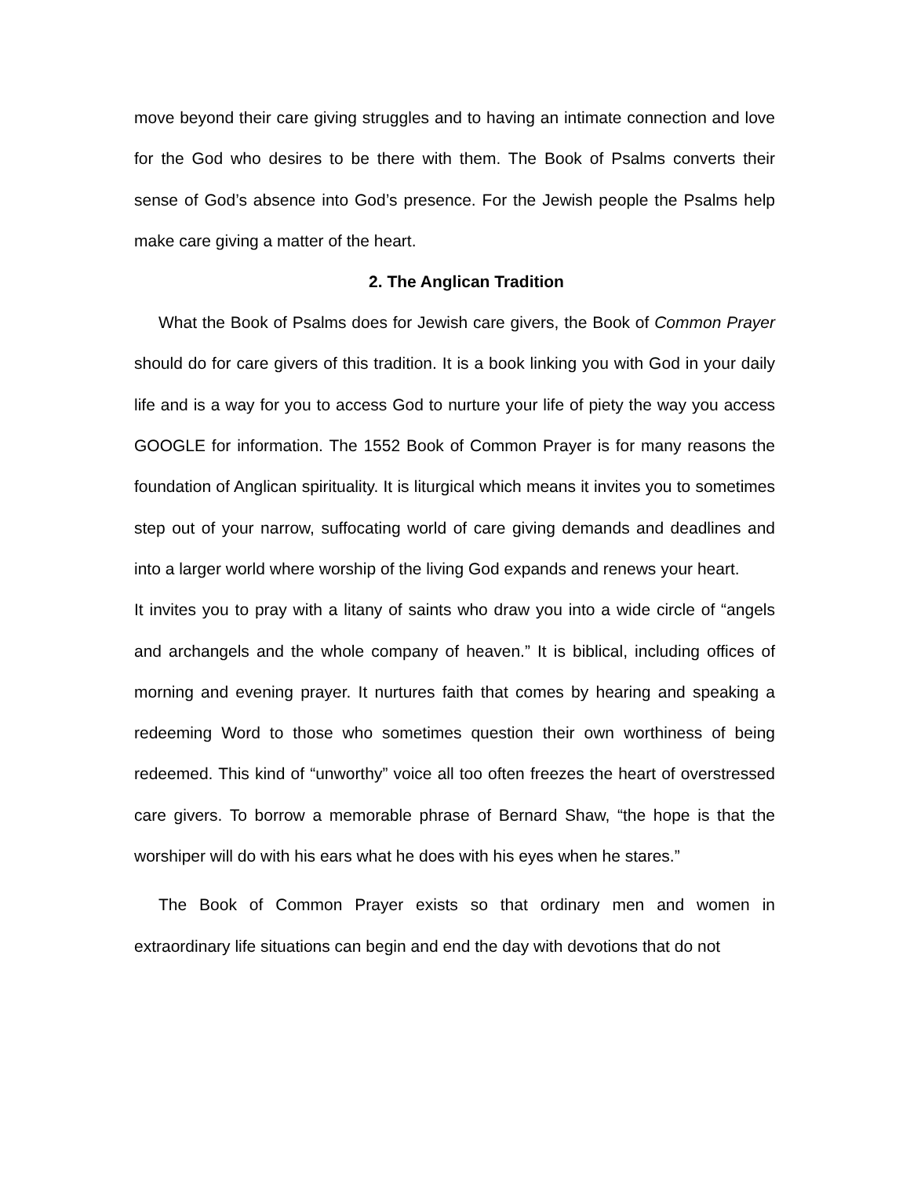move beyond their care giving struggles and to having an intimate connection and love for the God who desires to be there with them. The Book of Psalms converts their sense of God’s absence into God’s presence. For the Jewish people the Psalms help make care giving a matter of the heart.
2. The Anglican Tradition
What the Book of Psalms does for Jewish care givers, the Book of Common Prayer should do for care givers of this tradition. It is a book linking you with God in your daily life and is a way for you to access God to nurture your life of piety the way you access GOOGLE for information. The 1552 Book of Common Prayer is for many reasons the foundation of Anglican spirituality. It is liturgical which means it invites you to sometimes step out of your narrow, suffocating world of care giving demands and deadlines and into a larger world where worship of the living God expands and renews your heart.
It invites you to pray with a litany of saints who draw you into a wide circle of “angels and archangels and the whole company of heaven.” It is biblical, including offices of morning and evening prayer. It nurtures faith that comes by hearing and speaking a redeeming Word to those who sometimes question their own worthiness of being redeemed. This kind of “unworthy” voice all too often freezes the heart of overstressed care givers. To borrow a memorable phrase of Bernard Shaw, “the hope is that the worshiper will do with his ears what he does with his eyes when he stares.”
The Book of Common Prayer exists so that ordinary men and women in extraordinary life situations can begin and end the day with devotions that do not